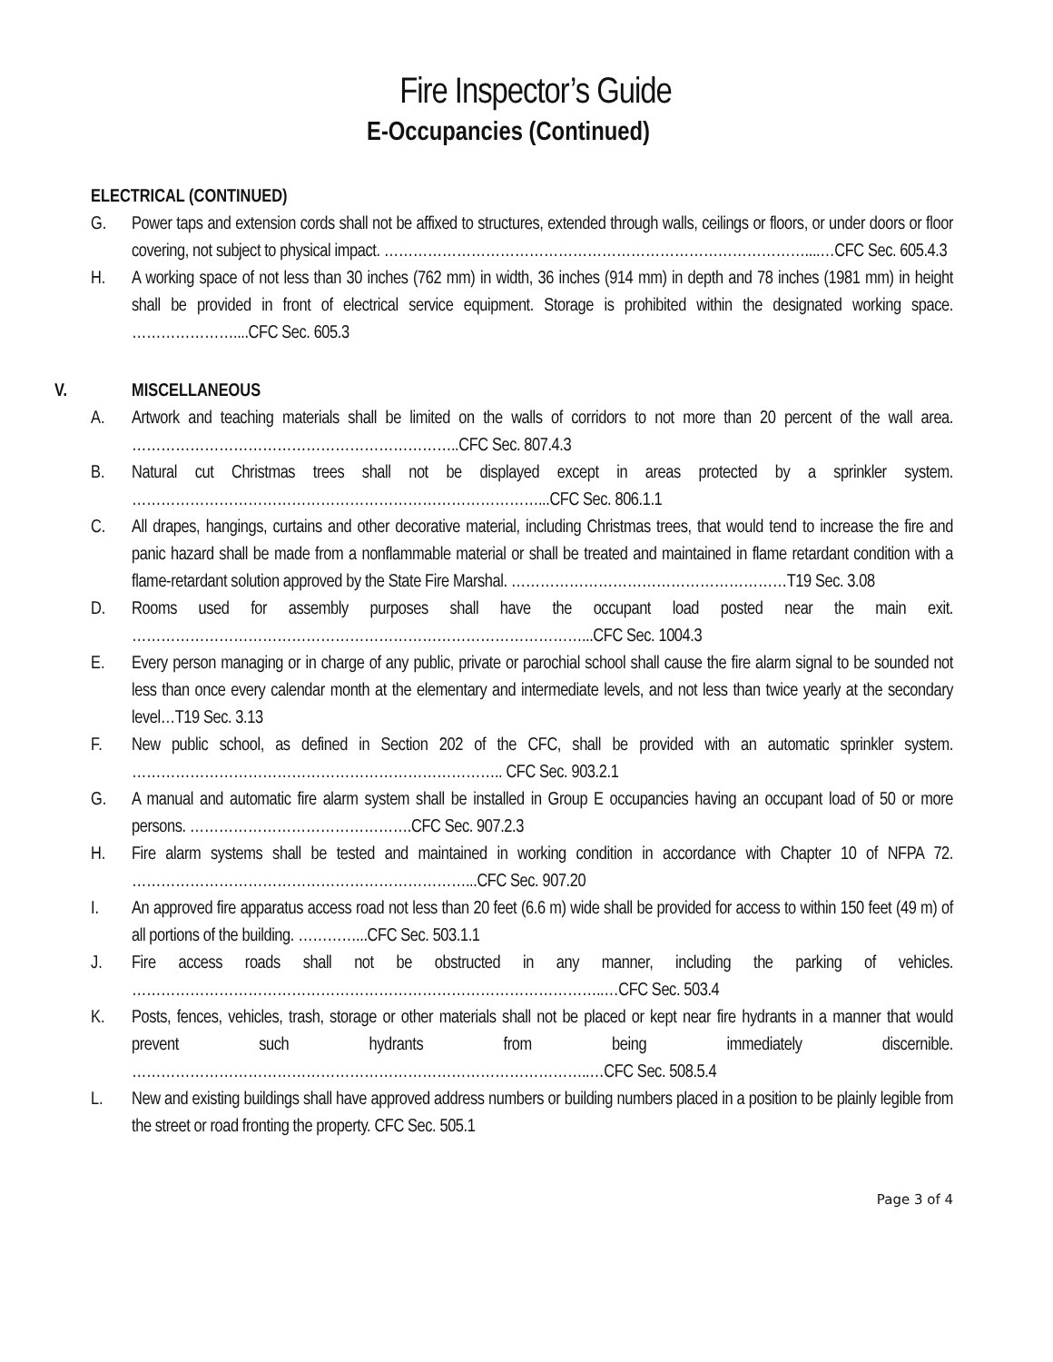Fire Inspector’s Guide
E-Occupancies (Continued)
ELECTRICAL (CONTINUED)
G. Power taps and extension cords shall not be affixed to structures, extended through walls, ceilings or floors, or under doors or floor covering, not subject to physical impact. ……………………………………………………………………………....…CFC Sec. 605.4.3
H. A working space of not less than 30 inches (762 mm) in width, 36 inches (914 mm) in depth and 78 inches (1981 mm) in height shall be provided in front of electrical service equipment. Storage is prohibited within the designated working space. …………………....CFC Sec. 605.3
V. MISCELLANEOUS
A. Artwork and teaching materials shall be limited on the walls of corridors to not more than 20 percent of the wall area. …………………………………………………………..CFC Sec. 807.4.3
B. Natural cut Christmas trees shall not be displayed except in areas protected by a sprinkler system. …………………………………………………………………………...CFC Sec. 806.1.1
C. All drapes, hangings, curtains and other decorative material, including Christmas trees, that would tend to increase the fire and panic hazard shall be made from a nonflammable material or shall be treated and maintained in flame retardant condition with a flame-retardant solution approved by the State Fire Marshal. …………………………………………………T19 Sec. 3.08
D. Rooms used for assembly purposes shall have the occupant load posted near the main exit. …………………………………………………………………………………...CFC Sec. 1004.3
E. Every person managing or in charge of any public, private or parochial school shall cause the fire alarm signal to be sounded not less than once every calendar month at the elementary and intermediate levels, and not less than twice yearly at the secondary level…T19 Sec. 3.13
F. New public school, as defined in Section 202 of the CFC, shall be provided with an automatic sprinkler system. ………………………………………………………………….. CFC Sec. 903.2.1
G. A manual and automatic fire alarm system shall be installed in Group E occupancies having an occupant load of 50 or more persons. ……………………………………….CFC Sec. 907.2.3
H. Fire alarm systems shall be tested and maintained in working condition in accordance with Chapter 10 of NFPA 72. ……………………………………………………………...CFC Sec. 907.20
I. An approved fire apparatus access road not less than 20 feet (6.6 m) wide shall be provided for access to within 150 feet (49 m) of all portions of the building. …………...CFC Sec. 503.1.1
J. Fire access roads shall not be obstructed in any manner, including the parking of vehicles. ……………………………………………………………………………………..…CFC Sec. 503.4
K. Posts, fences, vehicles, trash, storage or other materials shall not be placed or kept near fire hydrants in a manner that would prevent such hydrants from being immediately discernible. …………………………………………………………………………………..…CFC Sec. 508.5.4
L. New and existing buildings shall have approved address numbers or building numbers placed in a position to be plainly legible from the street or road fronting the property. CFC Sec. 505.1
Page 3 of 4